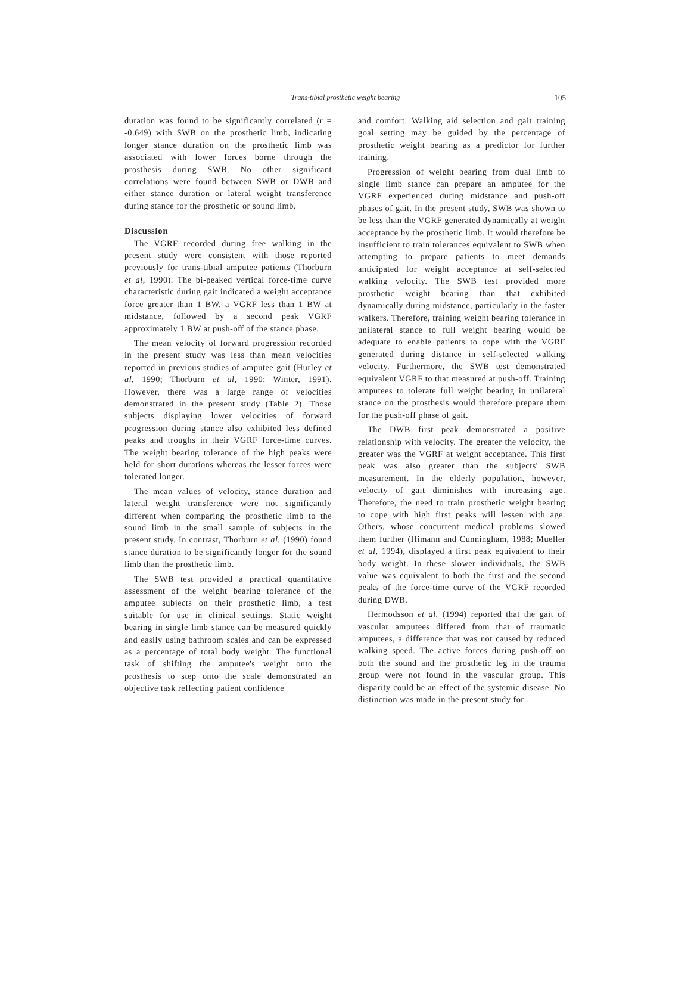Trans-tibial prosthetic weight bearing 105
duration was found to be significantly correlated (r = -0.649) with SWB on the prosthetic limb, indicating longer stance duration on the prosthetic limb was associated with lower forces borne through the prosthesis during SWB. No other significant correlations were found between SWB or DWB and either stance duration or lateral weight transference during stance for the prosthetic or sound limb.
Discussion
The VGRF recorded during free walking in the present study were consistent with those reported previously for trans-tibial amputee patients (Thorburn et al, 1990). The bi-peaked vertical force-time curve characteristic during gait indicated a weight acceptance force greater than 1 BW, a VGRF less than 1 BW at midstance, followed by a second peak VGRF approximately 1 BW at push-off of the stance phase.
The mean velocity of forward progression recorded in the present study was less than mean velocities reported in previous studies of amputee gait (Hurley et al, 1990; Thorburn et al, 1990; Winter, 1991). However, there was a large range of velocities demonstrated in the present study (Table 2). Those subjects displaying lower velocities of forward progression during stance also exhibited less defined peaks and troughs in their VGRF force-time curves. The weight bearing tolerance of the high peaks were held for short durations whereas the lesser forces were tolerated longer.
The mean values of velocity, stance duration and lateral weight transference were not significantly different when comparing the prosthetic limb to the sound limb in the small sample of subjects in the present study. In contrast, Thorburn et al. (1990) found stance duration to be significantly longer for the sound limb than the prosthetic limb.
The SWB test provided a practical quantitative assessment of the weight bearing tolerance of the amputee subjects on their prosthetic limb, a test suitable for use in clinical settings. Static weight bearing in single limb stance can be measured quickly and easily using bathroom scales and can be expressed as a percentage of total body weight. The functional task of shifting the amputee's weight onto the prosthesis to step onto the scale demonstrated an objective task reflecting patient confidence
and comfort. Walking aid selection and gait training goal setting may be guided by the percentage of prosthetic weight bearing as a predictor for further training.
Progression of weight bearing from dual limb to single limb stance can prepare an amputee for the VGRF experienced during midstance and push-off phases of gait. In the present study, SWB was shown to be less than the VGRF generated dynamically at weight acceptance by the prosthetic limb. It would therefore be insufficient to train tolerances equivalent to SWB when attempting to prepare patients to meet demands anticipated for weight acceptance at self-selected walking velocity. The SWB test provided more prosthetic weight bearing than that exhibited dynamically during midstance, particularly in the faster walkers. Therefore, training weight bearing tolerance in unilateral stance to full weight bearing would be adequate to enable patients to cope with the VGRF generated during distance in self-selected walking velocity. Furthermore, the SWB test demonstrated equivalent VGRF to that measured at push-off. Training amputees to tolerate full weight bearing in unilateral stance on the prosthesis would therefore prepare them for the push-off phase of gait.
The DWB first peak demonstrated a positive relationship with velocity. The greater the velocity, the greater was the VGRF at weight acceptance. This first peak was also greater than the subjects' SWB measurement. In the elderly population, however, velocity of gait diminishes with increasing age. Therefore, the need to train prosthetic weight bearing to cope with high first peaks will lessen with age. Others, whose concurrent medical problems slowed them further (Himann and Cunningham, 1988; Mueller et al, 1994), displayed a first peak equivalent to their body weight. In these slower individuals, the SWB value was equivalent to both the first and the second peaks of the force-time curve of the VGRF recorded during DWB.
Hermodsson et al. (1994) reported that the gait of vascular amputees differed from that of traumatic amputees, a difference that was not caused by reduced walking speed. The active forces during push-off on both the sound and the prosthetic leg in the trauma group were not found in the vascular group. This disparity could be an effect of the systemic disease. No distinction was made in the present study for